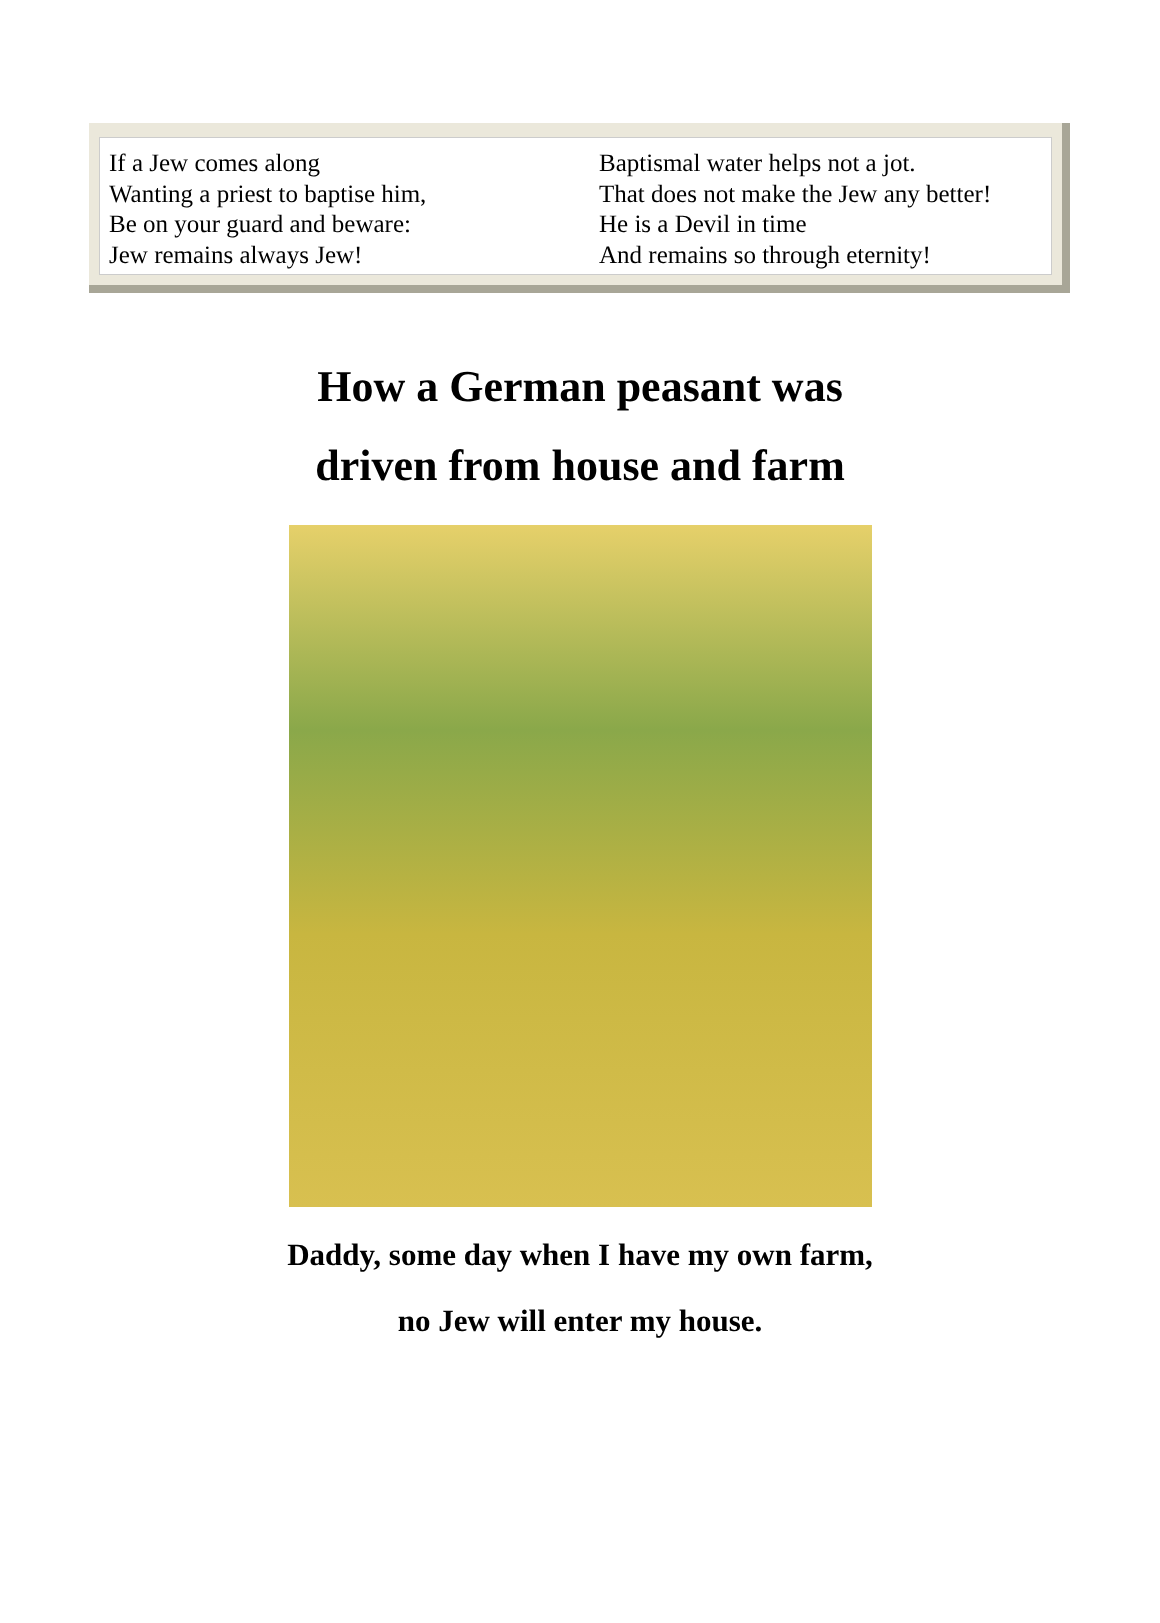If a Jew comes along
Wanting a priest to baptise him,
Be on your guard and beware:
Jew remains always Jew!
Baptismal water helps not a jot.
That does not make the Jew any better!
He is a Devil in time
And remains so through eternity!
How a German peasant was
driven from house and farm
Daddy, some day when I have my own farm,
no Jew will enter my house.